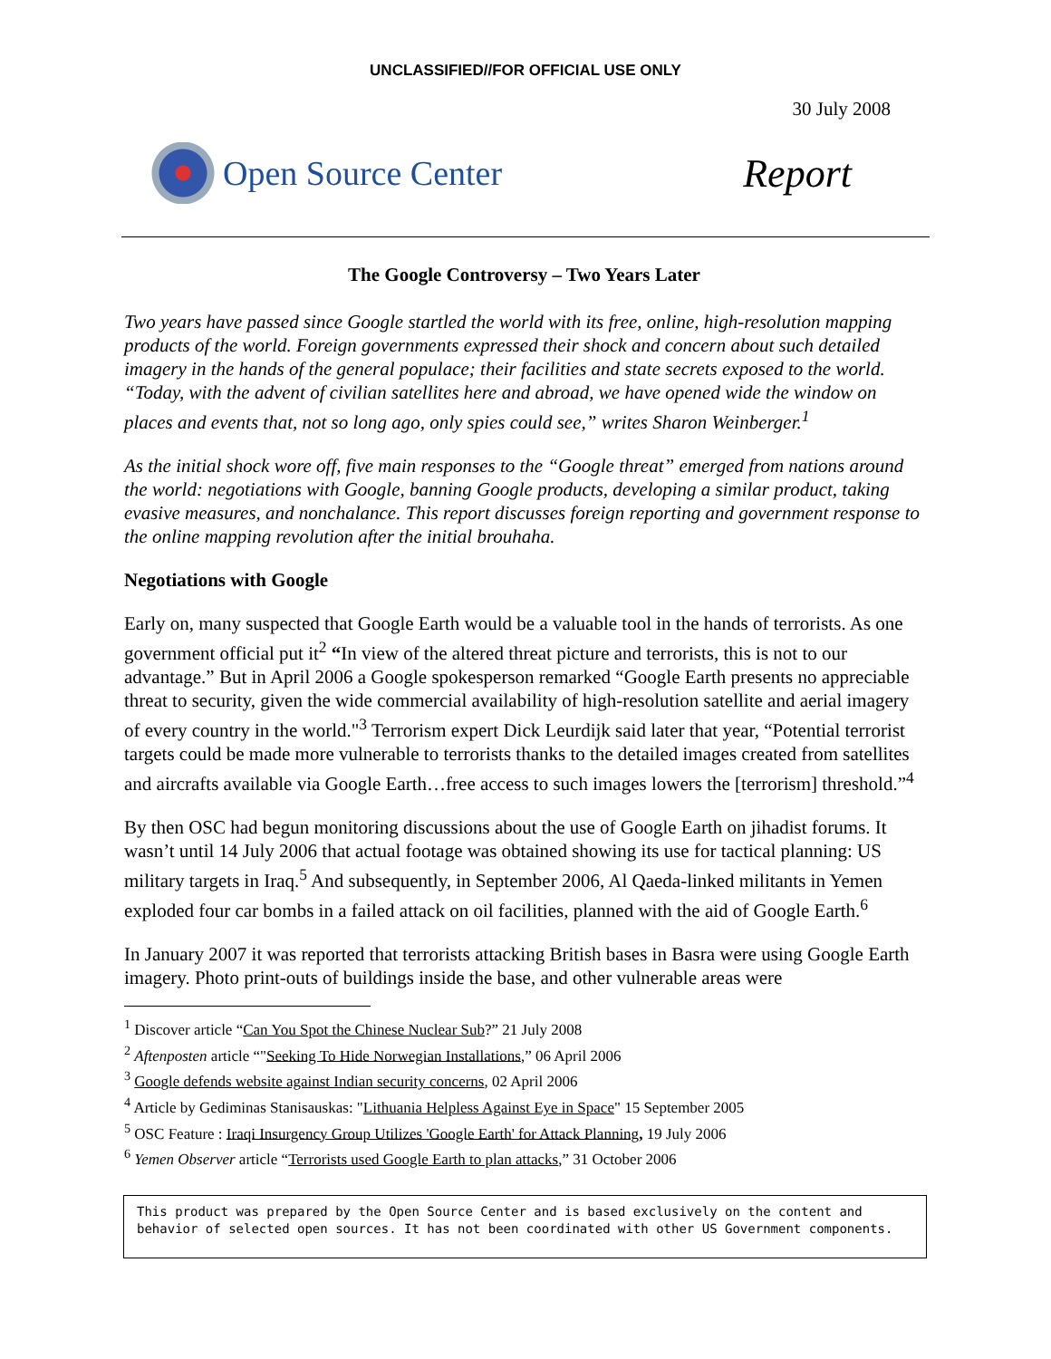UNCLASSIFIED//FOR OFFICIAL USE ONLY
30 July 2008
Open Source Center
Report
The Google Controversy – Two Years Later
Two years have passed since Google startled the world with its free, online, high-resolution mapping products of the world. Foreign governments expressed their shock and concern about such detailed imagery in the hands of the general populace; their facilities and state secrets exposed to the world. “Today, with the advent of civilian satellites here and abroad, we have opened wide the window on places and events that, not so long ago, only spies could see,” writes Sharon Weinberger.<sup>1</sup>
As the initial shock wore off, five main responses to the “Google threat” emerged from nations around the world: negotiations with Google, banning Google products, developing a similar product, taking evasive measures, and nonchalance. This report discusses foreign reporting and government response to the online mapping revolution after the initial brouhaha.
Negotiations with Google
Early on, many suspected that Google Earth would be a valuable tool in the hands of terrorists. As one government official put it<sup>2</sup> “In view of the altered threat picture and terrorists, this is not to our advantage.” But in April 2006 a Google spokesperson remarked “Google Earth presents no appreciable threat to security, given the wide commercial availability of high-resolution satellite and aerial imagery of every country in the world."<sup>3</sup> Terrorism expert Dick Leurdijk said later that year, “Potential terrorist targets could be made more vulnerable to terrorists thanks to the detailed images created from satellites and aircrafts available via Google Earth…free access to such images lowers the [terrorism] threshold.”<sup>4</sup>
By then OSC had begun monitoring discussions about the use of Google Earth on jihadist forums. It wasn’t until 14 July 2006 that actual footage was obtained showing its use for tactical planning: US military targets in Iraq.<sup>5</sup> And subsequently, in September 2006, Al Qaeda-linked militants in Yemen exploded four car bombs in a failed attack on oil facilities, planned with the aid of Google Earth.<sup>6</sup>
In January 2007 it was reported that terrorists attacking British bases in Basra were using Google Earth imagery. Photo print-outs of buildings inside the base, and other vulnerable areas were
<sup>1</sup> Discover article “Can You Spot the Chinese Nuclear Sub?” 21 July 2008
<sup>2</sup> Aftenposten article “"Seeking To Hide Norwegian Installations,” 06 April 2006
<sup>3</sup> Google defends website against Indian security concerns, 02 April 2006
<sup>4</sup> Article by Gediminas Stanisauskas: "Lithuania Helpless Against Eye in Space" 15 September 2005
<sup>5</sup> OSC Feature : Iraqi Insurgency Group Utilizes 'Google Earth' for Attack Planning, 19 July 2006
<sup>6</sup> Yemen Observer article “Terrorists used Google Earth to plan attacks,” 31 October 2006
This product was prepared by the Open Source Center and is based exclusively on the content and behavior of selected open sources. It has not been coordinated with other US Government components.